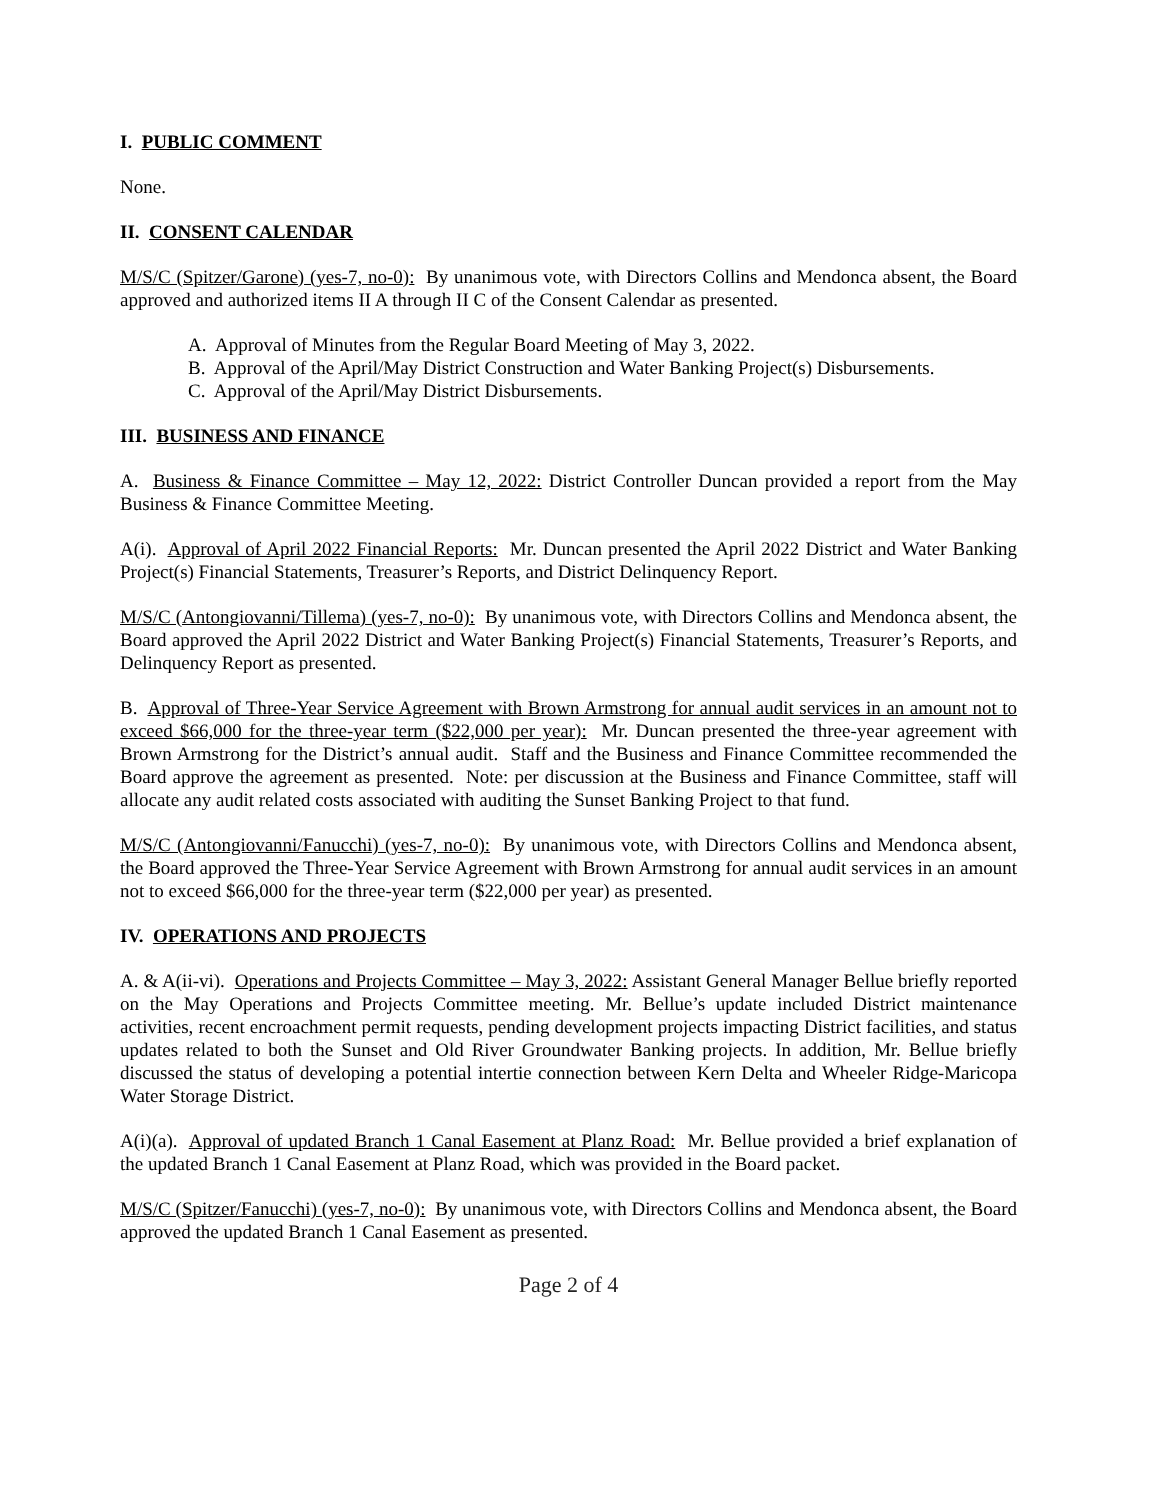I. PUBLIC COMMENT
None.
II. CONSENT CALENDAR
M/S/C (Spitzer/Garone) (yes-7, no-0): By unanimous vote, with Directors Collins and Mendonca absent, the Board approved and authorized items II A through II C of the Consent Calendar as presented.
A. Approval of Minutes from the Regular Board Meeting of May 3, 2022.
B. Approval of the April/May District Construction and Water Banking Project(s) Disbursements.
C. Approval of the April/May District Disbursements.
III. BUSINESS AND FINANCE
A. Business & Finance Committee – May 12, 2022: District Controller Duncan provided a report from the May Business & Finance Committee Meeting.
A(i). Approval of April 2022 Financial Reports: Mr. Duncan presented the April 2022 District and Water Banking Project(s) Financial Statements, Treasurer’s Reports, and District Delinquency Report.
M/S/C (Antongiovanni/Tillema) (yes-7, no-0): By unanimous vote, with Directors Collins and Mendonca absent, the Board approved the April 2022 District and Water Banking Project(s) Financial Statements, Treasurer’s Reports, and Delinquency Report as presented.
B. Approval of Three-Year Service Agreement with Brown Armstrong for annual audit services in an amount not to exceed $66,000 for the three-year term ($22,000 per year): Mr. Duncan presented the three-year agreement with Brown Armstrong for the District’s annual audit. Staff and the Business and Finance Committee recommended the Board approve the agreement as presented. Note: per discussion at the Business and Finance Committee, staff will allocate any audit related costs associated with auditing the Sunset Banking Project to that fund.
M/S/C (Antongiovanni/Fanucchi) (yes-7, no-0): By unanimous vote, with Directors Collins and Mendonca absent, the Board approved the Three-Year Service Agreement with Brown Armstrong for annual audit services in an amount not to exceed $66,000 for the three-year term ($22,000 per year) as presented.
IV. OPERATIONS AND PROJECTS
A. & A(ii-vi). Operations and Projects Committee – May 3, 2022: Assistant General Manager Bellue briefly reported on the May Operations and Projects Committee meeting. Mr. Bellue’s update included District maintenance activities, recent encroachment permit requests, pending development projects impacting District facilities, and status updates related to both the Sunset and Old River Groundwater Banking projects. In addition, Mr. Bellue briefly discussed the status of developing a potential intertie connection between Kern Delta and Wheeler Ridge-Maricopa Water Storage District.
A(i)(a). Approval of updated Branch 1 Canal Easement at Planz Road: Mr. Bellue provided a brief explanation of the updated Branch 1 Canal Easement at Planz Road, which was provided in the Board packet.
M/S/C (Spitzer/Fanucchi) (yes-7, no-0): By unanimous vote, with Directors Collins and Mendonca absent, the Board approved the updated Branch 1 Canal Easement as presented.
Page 2 of 4